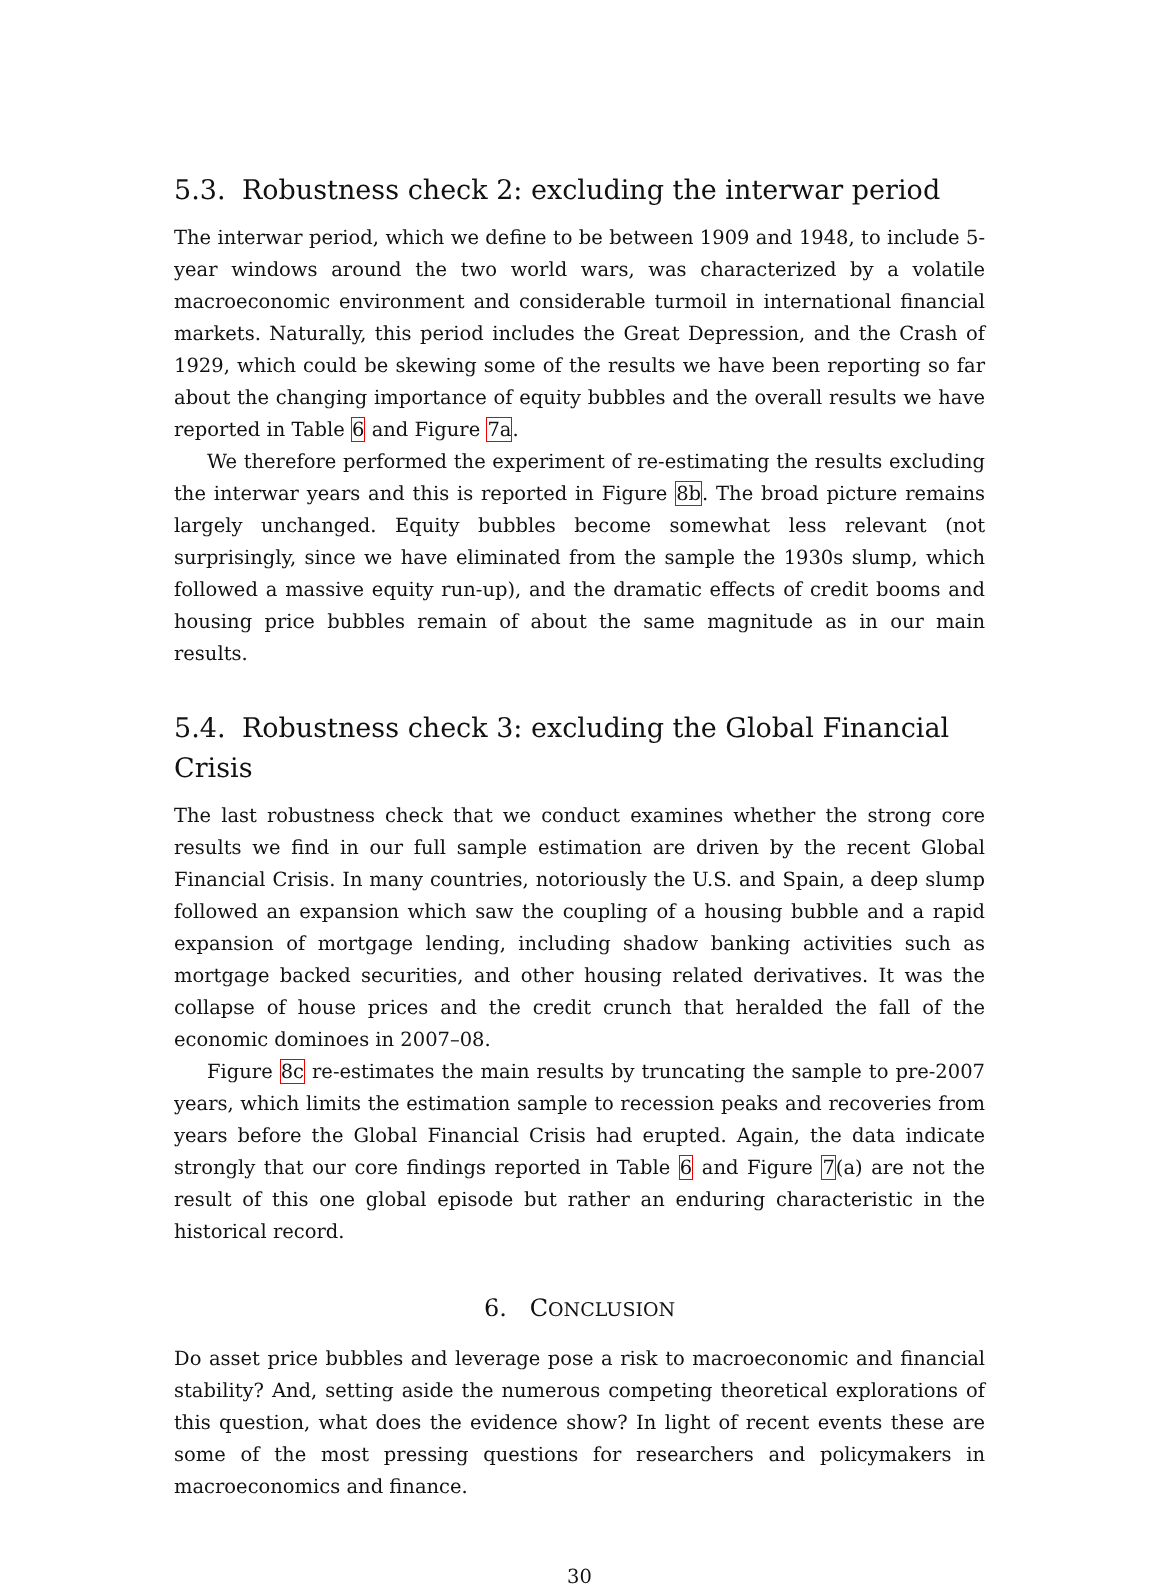5.3. Robustness check 2: excluding the interwar period
The interwar period, which we define to be between 1909 and 1948, to include 5-year windows around the two world wars, was characterized by a volatile macroeconomic environment and considerable turmoil in international financial markets. Naturally, this period includes the Great Depression, and the Crash of 1929, which could be skewing some of the results we have been reporting so far about the changing importance of equity bubbles and the overall results we have reported in Table 6 and Figure 7a.
We therefore performed the experiment of re-estimating the results excluding the interwar years and this is reported in Figure 8b. The broad picture remains largely unchanged. Equity bubbles become somewhat less relevant (not surprisingly, since we have eliminated from the sample the 1930s slump, which followed a massive equity run-up), and the dramatic effects of credit booms and housing price bubbles remain of about the same magnitude as in our main results.
5.4. Robustness check 3: excluding the Global Financial Crisis
The last robustness check that we conduct examines whether the strong core results we find in our full sample estimation are driven by the recent Global Financial Crisis. In many countries, notoriously the U.S. and Spain, a deep slump followed an expansion which saw the coupling of a housing bubble and a rapid expansion of mortgage lending, including shadow banking activities such as mortgage backed securities, and other housing related derivatives. It was the collapse of house prices and the credit crunch that heralded the fall of the economic dominoes in 2007–08.
Figure 8c re-estimates the main results by truncating the sample to pre-2007 years, which limits the estimation sample to recession peaks and recoveries from years before the Global Financial Crisis had erupted. Again, the data indicate strongly that our core findings reported in Table 6 and Figure 7(a) are not the result of this one global episode but rather an enduring characteristic in the historical record.
6. CONCLUSION
Do asset price bubbles and leverage pose a risk to macroeconomic and financial stability? And, setting aside the numerous competing theoretical explorations of this question, what does the evidence show? In light of recent events these are some of the most pressing questions for researchers and policymakers in macroeconomics and finance.
30